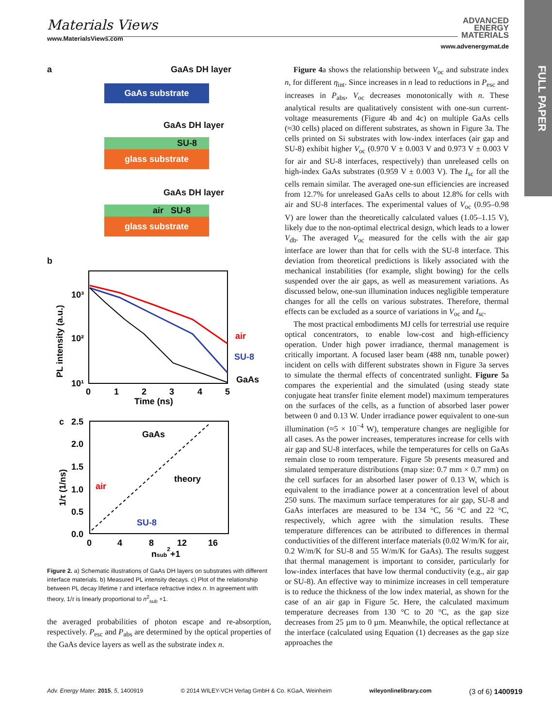FULL PAPER
Materials Views
www.MaterialsViews.com
ADVANCED
ENERGY
MATERIALS
www.advenergymat.de
a GaAs DH layer
GaAs substrate
GaAs DH layer
SU-8
glass substrate
GaAs DH layer
air SU-8
glass substrate
b
10³
10²
10¹
0
1
2
3
4
5
Time (ns)
air
SU-8
GaAs
PL intensity (a.u.)
c
2.5
2.0
1.5
1.0
0.5
0.0
0
4
8
12
16
nsub2+1
GaAs
theory
air
SU-8
1/τ (1/ns)
Figure 2. a) Schematic illustrations of GaAs DH layers on substrates with different interface materials. b) Measured PL intensity decays. c) Plot of the relationship between PL decay lifetime τ and interface refractive index n. In agreement with theory, 1/τ is linearly proportional to n<sup>2</sup><sub>sub</sub> +1.
the averaged probabilities of photon escape and re-absorption, respectively. P<sub>esc</sub> and P<sub>abs</sub> are determined by the optical properties of the GaAs device layers as well as the substrate index n.
Figure 4a shows the relationship between V<sub>oc</sub> and substrate index n, for different η<sub>int</sub>. Since increases in n lead to reductions in P<sub>esc</sub> and increases in P<sub>abs</sub>, V<sub>oc</sub> decreases monotonically with n. These analytical results are qualitatively consistent with one-sun current-voltage measurements (Figure 4b and 4c) on multiple GaAs cells (≈30 cells) placed on different substrates, as shown in Figure 3a. The cells printed on Si substrates with low-index interfaces (air gap and SU-8) exhibit higher V<sub>oc</sub> (0.970 V ± 0.003 V and 0.973 V ± 0.003 V for air and SU-8 interfaces, respectively) than unreleased cells on high-index GaAs substrates (0.959 V ± 0.003 V). The I<sub>sc</sub> for all the cells remain similar. The averaged one-sun efficiencies are increased from 12.7% for unreleased GaAs cells to about 12.8% for cells with air and SU-8 interfaces. The experimental values of V<sub>oc</sub> (0.95–0.98 V) are lower than the theoretically calculated values (1.05–1.15 V), likely due to the non-optimal electrical design, which leads to a lower V<sub>db</sub>. The averaged V<sub>oc</sub> measured for the cells with the air gap interface are lower than that for cells with the SU-8 interface. This deviation from theoretical predictions is likely associated with the mechanical instabilities (for example, slight bowing) for the cells suspended over the air gaps, as well as measurement variations. As discussed below, one-sun illumination induces negligible temperature changes for all the cells on various substrates. Therefore, thermal effects can be excluded as a source of variations in V<sub>oc</sub> and I<sub>sc</sub>.
The most practical embodiments MJ cells for terrestrial use require optical concentrators, to enable low-cost and high-efficiency operation. Under high power irradiance, thermal management is critically important. A focused laser beam (488 nm, tunable power) incident on cells with different substrates shown in Figure 3a serves to simulate the thermal effects of concentrated sunlight. Figure 5a compares the experiential and the simulated (using steady state conjugate heat transfer finite element model) maximum temperatures on the surfaces of the cells, as a function of absorbed laser power between 0 and 0.13 W. Under irradiance power equivalent to one-sun illumination (≈5 × 10<sup>−4</sup> W), temperature changes are negligible for all cases. As the power increases, temperatures increase for cells with air gap and SU-8 interfaces, while the temperatures for cells on GaAs remain close to room temperature. Figure 5b presents measured and simulated temperature distributions (map size: 0.7 mm × 0.7 mm) on the cell surfaces for an absorbed laser power of 0.13 W, which is equivalent to the irradiance power at a concentration level of about 250 suns. The maximum surface temperatures for air gap, SU-8 and GaAs interfaces are measured to be 134 °C, 56 °C and 22 °C, respectively, which agree with the simulation results. These temperature differences can be attributed to differences in thermal conductivities of the different interface materials (0.02 W/m/K for air, 0.2 W/m/K for SU-8 and 55 W/m/K for GaAs). The results suggest that thermal management is important to consider, particularly for low-index interfaces that have low thermal conductivity (e.g., air gap or SU-8). An effective way to minimize increases in cell temperature is to reduce the thickness of the low index material, as shown for the case of an air gap in Figure 5c. Here, the calculated maximum temperature decreases from 130 °C to 20 °C, as the gap size decreases from 25 µm to 0 µm. Meanwhile, the optical reflectance at the interface (calculated using Equation (1) decreases as the gap size approaches the
Adv. Energy Mater. 2015, 5, 1400919 © 2014 WILEY-VCH Verlag GmbH & Co. KGaA, Weinheim wileyonlinelibrary.com (3 of 6) 1400919